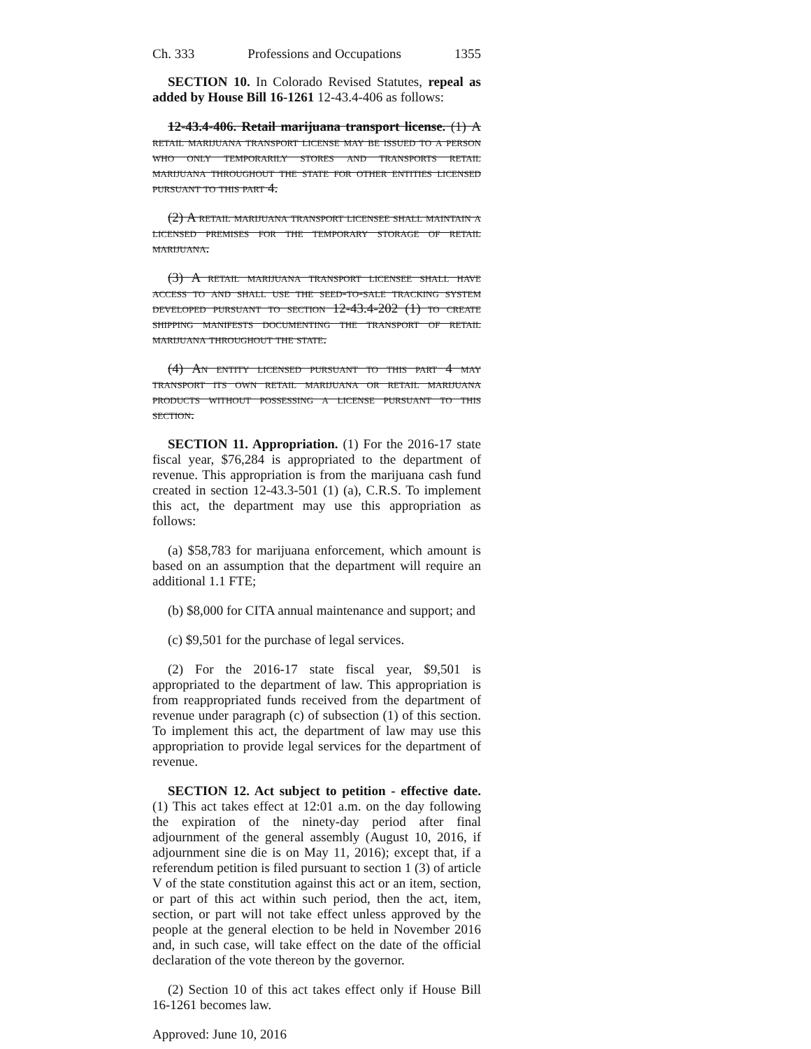Ch. 333 Professions and Occupations 1355
SECTION 10. In Colorado Revised Statutes, repeal as added by House Bill 16-1261 12-43.4-406 as follows:
12-43.4-406. Retail marijuana transport license. (1) A retail marijuana transport license may be issued to a person who only temporarily stores and transports retail marijuana throughout the state for other entities licensed pursuant to this part 4.
(2) A retail marijuana transport licensee shall maintain a licensed premises for the temporary storage of retail marijuana.
(3) A retail marijuana transport licensee shall have access to and shall use the seed-to-sale tracking system developed pursuant to section 12-43.4-202 (1) to create shipping manifests documenting the transport of retail marijuana throughout the state.
(4) An entity licensed pursuant to this part 4 may transport its own retail marijuana or retail marijuana products without possessing a license pursuant to this section.
SECTION 11. Appropriation. (1) For the 2016-17 state fiscal year, $76,284 is appropriated to the department of revenue. This appropriation is from the marijuana cash fund created in section 12-43.3-501 (1) (a), C.R.S. To implement this act, the department may use this appropriation as follows:
(a) $58,783 for marijuana enforcement, which amount is based on an assumption that the department will require an additional 1.1 FTE;
(b) $8,000 for CITA annual maintenance and support; and
(c) $9,501 for the purchase of legal services.
(2) For the 2016-17 state fiscal year, $9,501 is appropriated to the department of law. This appropriation is from reappropriated funds received from the department of revenue under paragraph (c) of subsection (1) of this section. To implement this act, the department of law may use this appropriation to provide legal services for the department of revenue.
SECTION 12. Act subject to petition - effective date. (1) This act takes effect at 12:01 a.m. on the day following the expiration of the ninety-day period after final adjournment of the general assembly (August 10, 2016, if adjournment sine die is on May 11, 2016); except that, if a referendum petition is filed pursuant to section 1 (3) of article V of the state constitution against this act or an item, section, or part of this act within such period, then the act, item, section, or part will not take effect unless approved by the people at the general election to be held in November 2016 and, in such case, will take effect on the date of the official declaration of the vote thereon by the governor.
(2) Section 10 of this act takes effect only if House Bill 16-1261 becomes law.
Approved: June 10, 2016